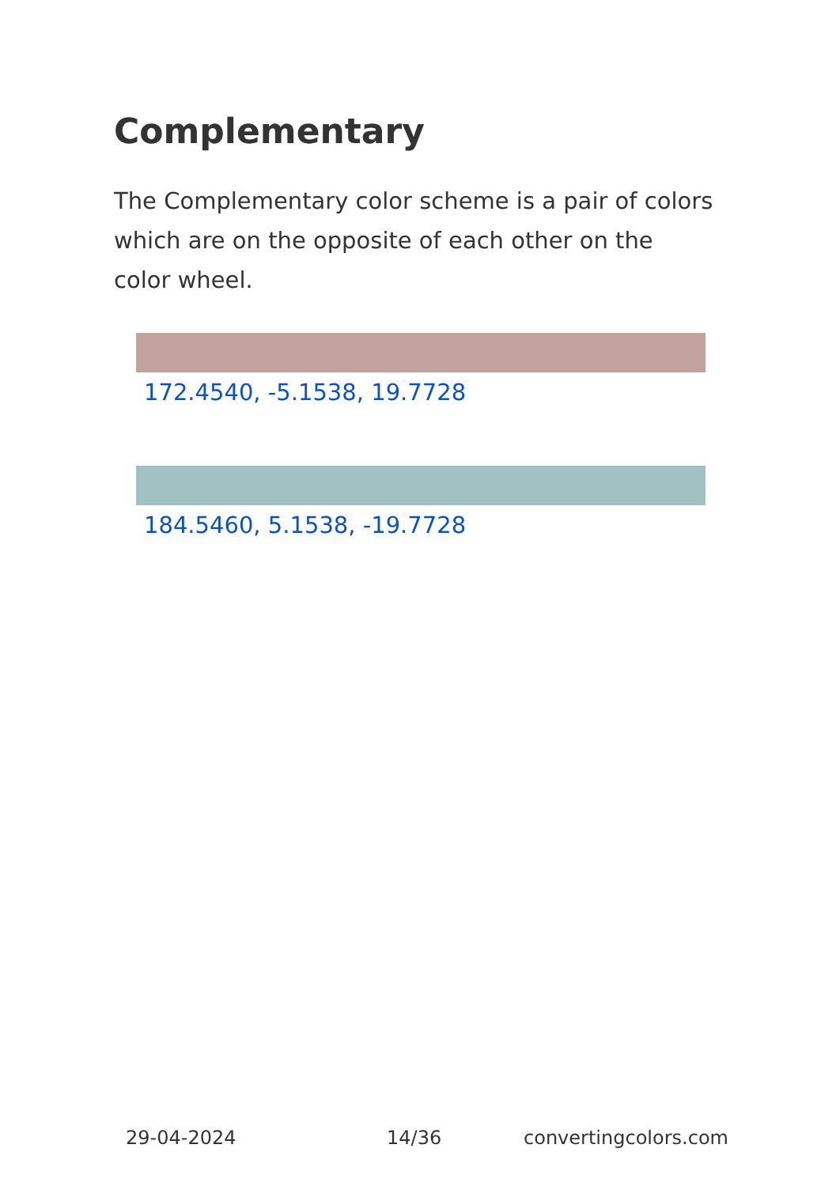Complementary
The Complementary color scheme is a pair of colors which are on the opposite of each other on the color wheel.
172.4540, -5.1538, 19.7728
184.5460, 5.1538, -19.7728
29-04-2024 14/36 convertingcolors.com